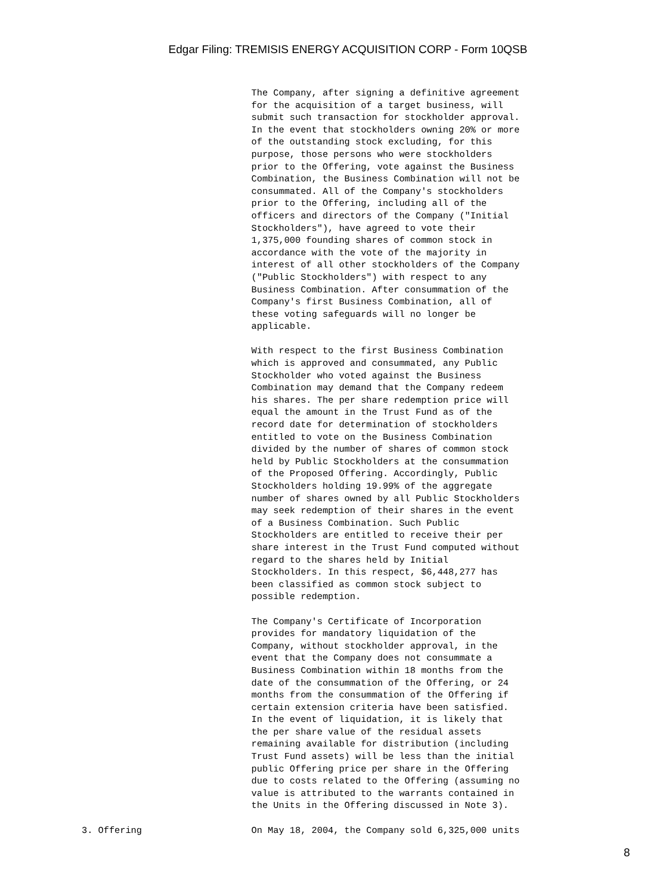Edgar Filing: TREMISIS ENERGY ACQUISITION CORP - Form 10QSB
                               The Company, after signing a definitive agreement
                               for the acquisition of a target business, will
                               submit such transaction for stockholder approval.
                               In the event that stockholders owning 20% or more
                               of the outstanding stock excluding, for this
                               purpose, those persons who were stockholders
                               prior to the Offering, vote against the Business
                               Combination, the Business Combination will not be
                               consummated. All of the Company's stockholders
                               prior to the Offering, including all of the
                               officers and directors of the Company ("Initial
                               Stockholders"), have agreed to vote their
                               1,375,000 founding shares of common stock in
                               accordance with the vote of the majority in
                               interest of all other stockholders of the Company
                               ("Public Stockholders") with respect to any
                               Business Combination. After consummation of the
                               Company's first Business Combination, all of
                               these voting safeguards will no longer be
                               applicable.

                               With respect to the first Business Combination
                               which is approved and consummated, any Public
                               Stockholder who voted against the Business
                               Combination may demand that the Company redeem
                               his shares. The per share redemption price will
                               equal the amount in the Trust Fund as of the
                               record date for determination of stockholders
                               entitled to vote on the Business Combination
                               divided by the number of shares of common stock
                               held by Public Stockholders at the consummation
                               of the Proposed Offering. Accordingly, Public
                               Stockholders holding 19.99% of the aggregate
                               number of shares owned by all Public Stockholders
                               may seek redemption of their shares in the event
                               of a Business Combination. Such Public
                               Stockholders are entitled to receive their per
                               share interest in the Trust Fund computed without
                               regard to the shares held by Initial
                               Stockholders. In this respect, $6,448,277 has
                               been classified as common stock subject to
                               possible redemption.

                               The Company's Certificate of Incorporation
                               provides for mandatory liquidation of the
                               Company, without stockholder approval, in the
                               event that the Company does not consummate a
                               Business Combination within 18 months from the
                               date of the consummation of the Offering, or 24
                               months from the consummation of the Offering if
                               certain extension criteria have been satisfied.
                               In the event of liquidation, it is likely that
                               the per share value of the residual assets
                               remaining available for distribution (including
                               Trust Fund assets) will be less than the initial
                               public Offering price per share in the Offering
                               due to costs related to the Offering (assuming no
                               value is attributed to the warrants contained in
                               the Units in the Offering discussed in Note 3).

3. Offering                    On May 18, 2004, the Company sold 6,325,000 units
8